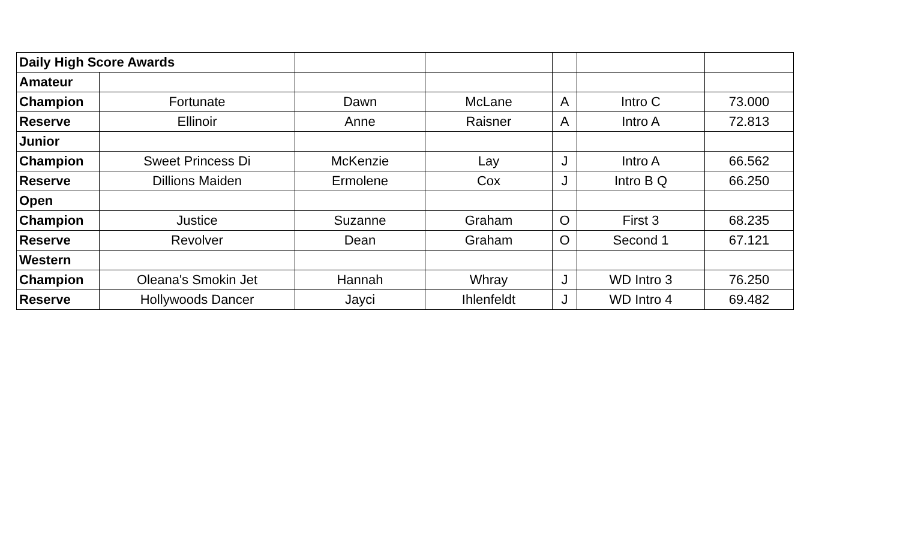| Daily High Score Awards | | | | | | |
| Amateur | | | | | | |
| Champion | Fortunate | Dawn | McLane | A | Intro C | 73.000 |
| Reserve | Ellinoir | Anne | Raisner | A | Intro A | 72.813 |
| Junior | | | | | | |
| Champion | Sweet Princess Di | McKenzie | Lay | J | Intro A | 66.562 |
| Reserve | Dillions Maiden | Ermolene | Cox | J | Intro B Q | 66.250 |
| Open | | | | | | |
| Champion | Justice | Suzanne | Graham | O | First 3 | 68.235 |
| Reserve | Revolver | Dean | Graham | O | Second 1 | 67.121 |
| Western | | | | | | |
| Champion | Oleana's Smokin Jet | Hannah | Whray | J | WD Intro 3 | 76.250 |
| Reserve | Hollywoods Dancer | Jayci | Ihlenfeldt | J | WD Intro 4 | 69.482 |